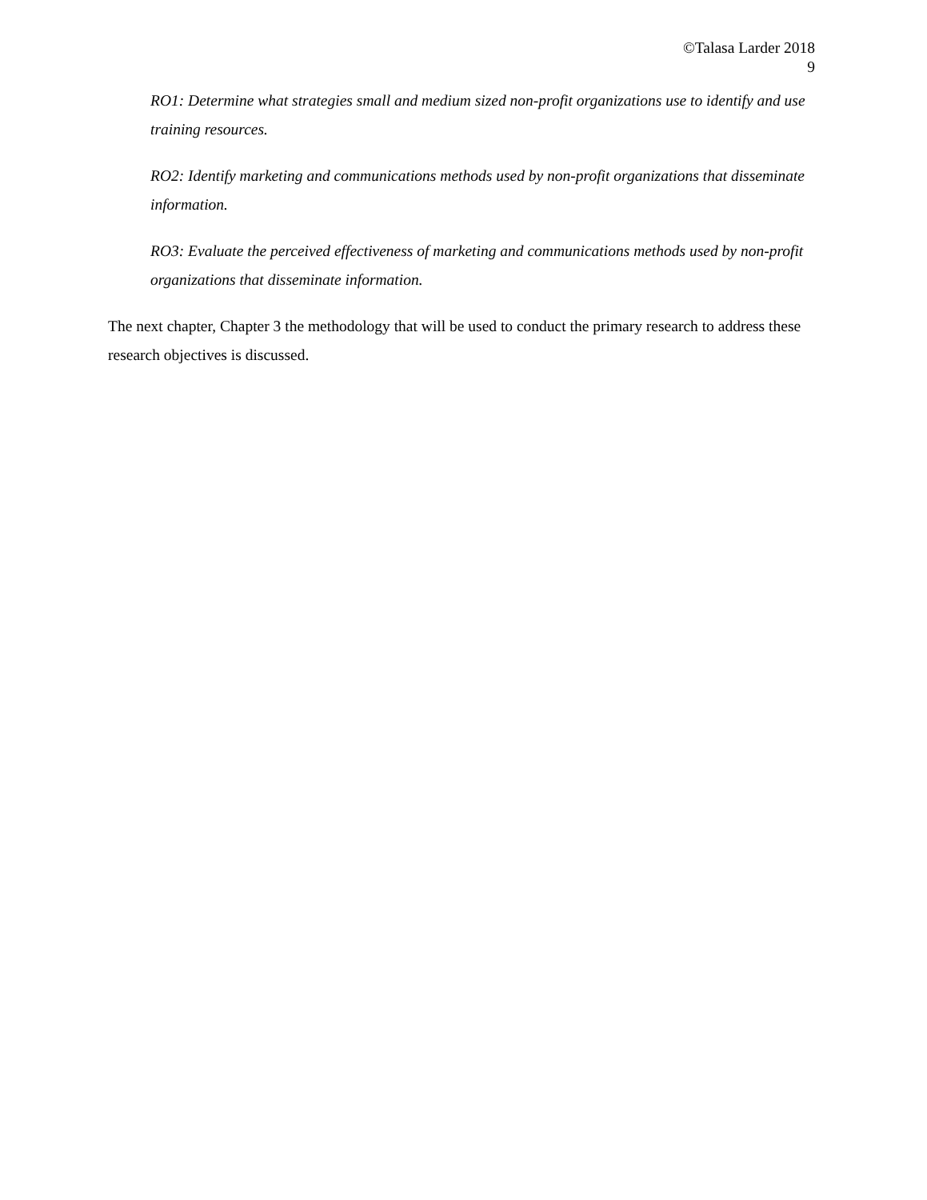©Talasa Larder 2018
9
RO1: Determine what strategies small and medium sized non-profit organizations use to identify and use training resources.
RO2: Identify marketing and communications methods used by non-profit organizations that disseminate information.
RO3: Evaluate the perceived effectiveness of marketing and communications methods used by non-profit organizations that disseminate information.
The next chapter, Chapter 3 the methodology that will be used to conduct the primary research to address these research objectives is discussed.